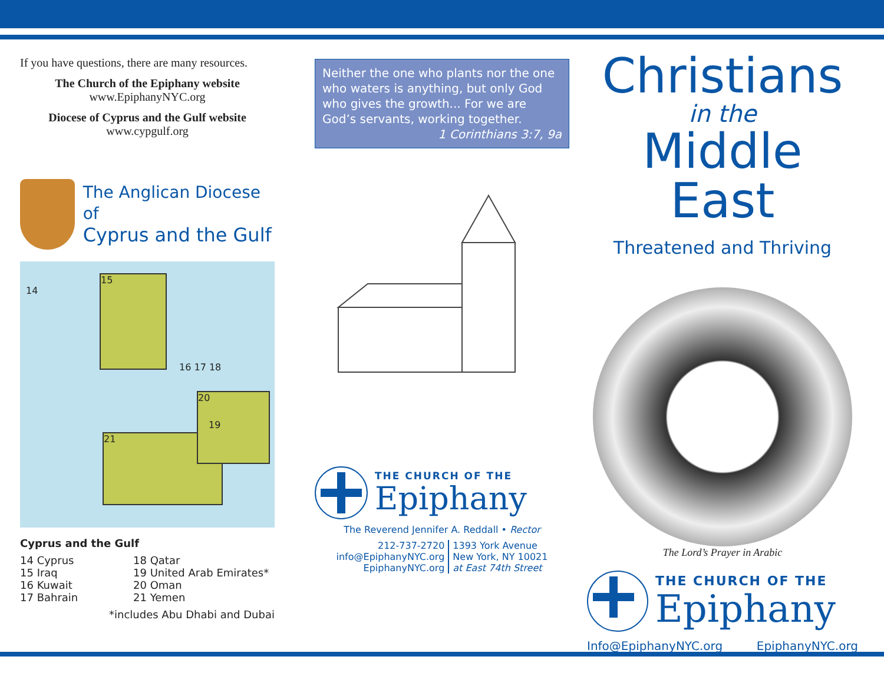If you have questions, there are many resources.
The Church of the Epiphany website
www.EpiphanyNYC.org
Diocese of Cyprus and the Gulf website
www.cypgulf.org
The Anglican Diocese of
Cyprus and the Gulf
15
21
20
14
16 17 18
19
Cyprus and the Gulf
| 14 Cyprus | 18 Qatar |
| 15 Iraq | 19 United Arab Emirates* |
| 16 Kuwait | 20 Oman |
| 17 Bahrain | 21 Yemen |
*includes Abu Dhabi and Dubai
Neither the one who plants nor the one who waters is anything, but only God who gives the growth... For we are God’s servants, working together.
1 Corinthians 3:7, 9a
THE CHURCH OF THE
Epiphany
The Reverend Jennifer A. Reddall • Rector
212-737-2720
info@EpiphanyNYC.org
EpiphanyNYC.org
1393 York Avenue
New York, NY 10021
at East 74th Street
Christians
in the
Middle East
Threatened and Thriving
The Lord’s Prayer in Arabic
THE CHURCH OF THE
Epiphany
Info@EpiphanyNYC.org EpiphanyNYC.org